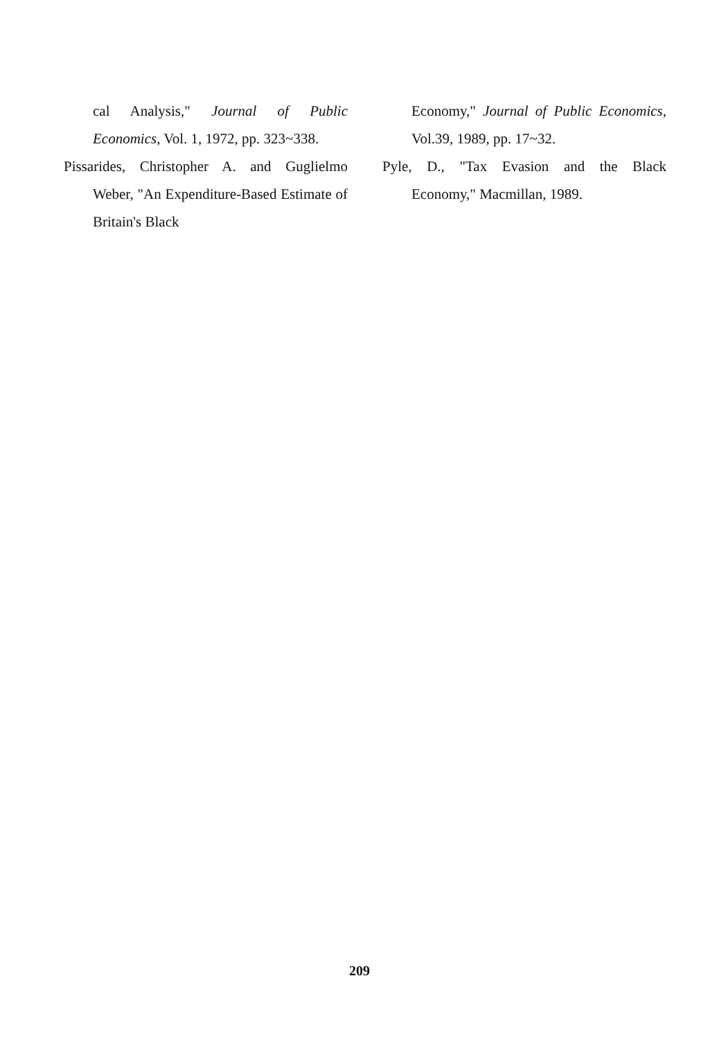cal Analysis," Journal of Public Economics, Vol. 1, 1972, pp. 323~338.
Pissarides, Christopher A. and Guglielmo Weber, "An Expenditure-Based Estimate of Britain's Black
Economy," Journal of Public Economics, Vol.39, 1989, pp. 17~32.
Pyle, D., "Tax Evasion and the Black Economy," Macmillan, 1989.
209